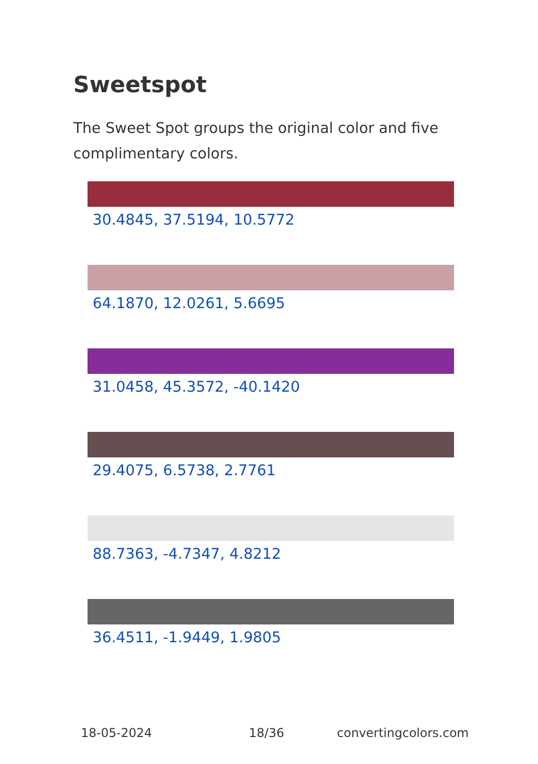Sweetspot
The Sweet Spot groups the original color and five complimentary colors.
30.4845, 37.5194, 10.5772
64.1870, 12.0261, 5.6695
31.0458, 45.3572, -40.1420
29.4075, 6.5738, 2.7761
88.7363, -4.7347, 4.8212
36.4511, -1.9449, 1.9805
18-05-2024 18/36 convertingcolors.com